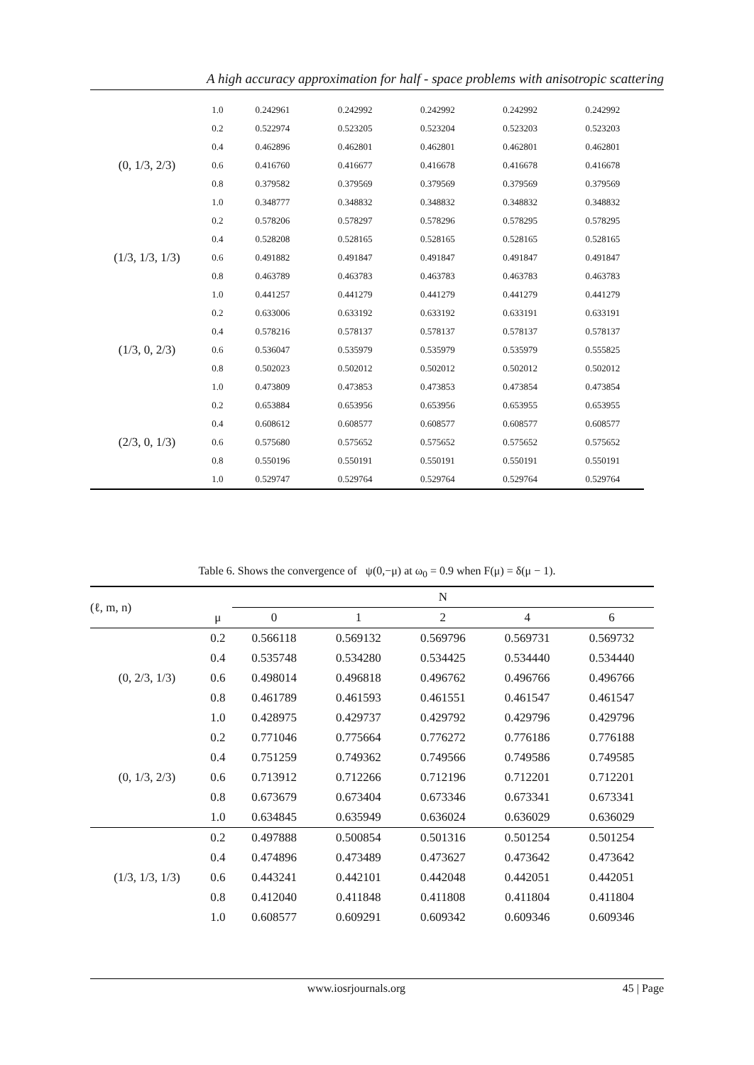A high accuracy approximation for half - space problems with anisotropic scattering
| | 1.0 | 0.242961 | 0.242992 | 0.242992 | 0.242992 | 0.242992 |
| (0, 1/3, 2/3) | 0.2 | 0.522974 | 0.523205 | 0.523204 | 0.523203 | 0.523203 |
| | 0.4 | 0.462896 | 0.462801 | 0.462801 | 0.462801 | 0.462801 |
| | 0.6 | 0.416760 | 0.416677 | 0.416678 | 0.416678 | 0.416678 |
| | 0.8 | 0.379582 | 0.379569 | 0.379569 | 0.379569 | 0.379569 |
| | 1.0 | 0.348777 | 0.348832 | 0.348832 | 0.348832 | 0.348832 |
| (1/3, 1/3, 1/3) | 0.2 | 0.578206 | 0.578297 | 0.578296 | 0.578295 | 0.578295 |
| | 0.4 | 0.528208 | 0.528165 | 0.528165 | 0.528165 | 0.528165 |
| | 0.6 | 0.491882 | 0.491847 | 0.491847 | 0.491847 | 0.491847 |
| | 0.8 | 0.463789 | 0.463783 | 0.463783 | 0.463783 | 0.463783 |
| | 1.0 | 0.441257 | 0.441279 | 0.441279 | 0.441279 | 0.441279 |
| (1/3, 0, 2/3) | 0.2 | 0.633006 | 0.633192 | 0.633192 | 0.633191 | 0.633191 |
| | 0.4 | 0.578216 | 0.578137 | 0.578137 | 0.578137 | 0.578137 |
| | 0.6 | 0.536047 | 0.535979 | 0.535979 | 0.535979 | 0.555825 |
| | 0.8 | 0.502023 | 0.502012 | 0.502012 | 0.502012 | 0.502012 |
| | 1.0 | 0.473809 | 0.473853 | 0.473853 | 0.473854 | 0.473854 |
| (2/3, 0, 1/3) | 0.2 | 0.653884 | 0.653956 | 0.653956 | 0.653955 | 0.653955 |
| | 0.4 | 0.608612 | 0.608577 | 0.608577 | 0.608577 | 0.608577 |
| | 0.6 | 0.575680 | 0.575652 | 0.575652 | 0.575652 | 0.575652 |
| | 0.8 | 0.550196 | 0.550191 | 0.550191 | 0.550191 | 0.550191 |
| | 1.0 | 0.529747 | 0.529764 | 0.529764 | 0.529764 | 0.529764 |
Table 6. Shows the convergence of ψ(0,−μ) at ω<sub>0</sub> = 0.9 when F(μ) = δ(μ − 1).
| (ℓ, m, n) | | N | | | | |
| --- | --- | --- | --- | --- | --- | --- |
| | μ | 0 | 1 | 2 | 4 | 6 |
| (0, 2/3, 1/3) | 0.2 | 0.566118 | 0.569132 | 0.569796 | 0.569731 | 0.569732 |
| | 0.4 | 0.535748 | 0.534280 | 0.534425 | 0.534440 | 0.534440 |
| | 0.6 | 0.498014 | 0.496818 | 0.496762 | 0.496766 | 0.496766 |
| | 0.8 | 0.461789 | 0.461593 | 0.461551 | 0.461547 | 0.461547 |
| | 1.0 | 0.428975 | 0.429737 | 0.429792 | 0.429796 | 0.429796 |
| (0, 1/3, 2/3) | 0.2 | 0.771046 | 0.775664 | 0.776272 | 0.776186 | 0.776188 |
| | 0.4 | 0.751259 | 0.749362 | 0.749566 | 0.749586 | 0.749585 |
| | 0.6 | 0.713912 | 0.712266 | 0.712196 | 0.712201 | 0.712201 |
| | 0.8 | 0.673679 | 0.673404 | 0.673346 | 0.673341 | 0.673341 |
| | 1.0 | 0.634845 | 0.635949 | 0.636024 | 0.636029 | 0.636029 |
| (1/3, 1/3, 1/3) | 0.2 | 0.497888 | 0.500854 | 0.501316 | 0.501254 | 0.501254 |
| | 0.4 | 0.474896 | 0.473489 | 0.473627 | 0.473642 | 0.473642 |
| | 0.6 | 0.443241 | 0.442101 | 0.442048 | 0.442051 | 0.442051 |
| | 0.8 | 0.412040 | 0.411848 | 0.411808 | 0.411804 | 0.411804 |
| | 1.0 | 0.608577 | 0.609291 | 0.609342 | 0.609346 | 0.609346 |
www.iosrjournals.org 45 | Page